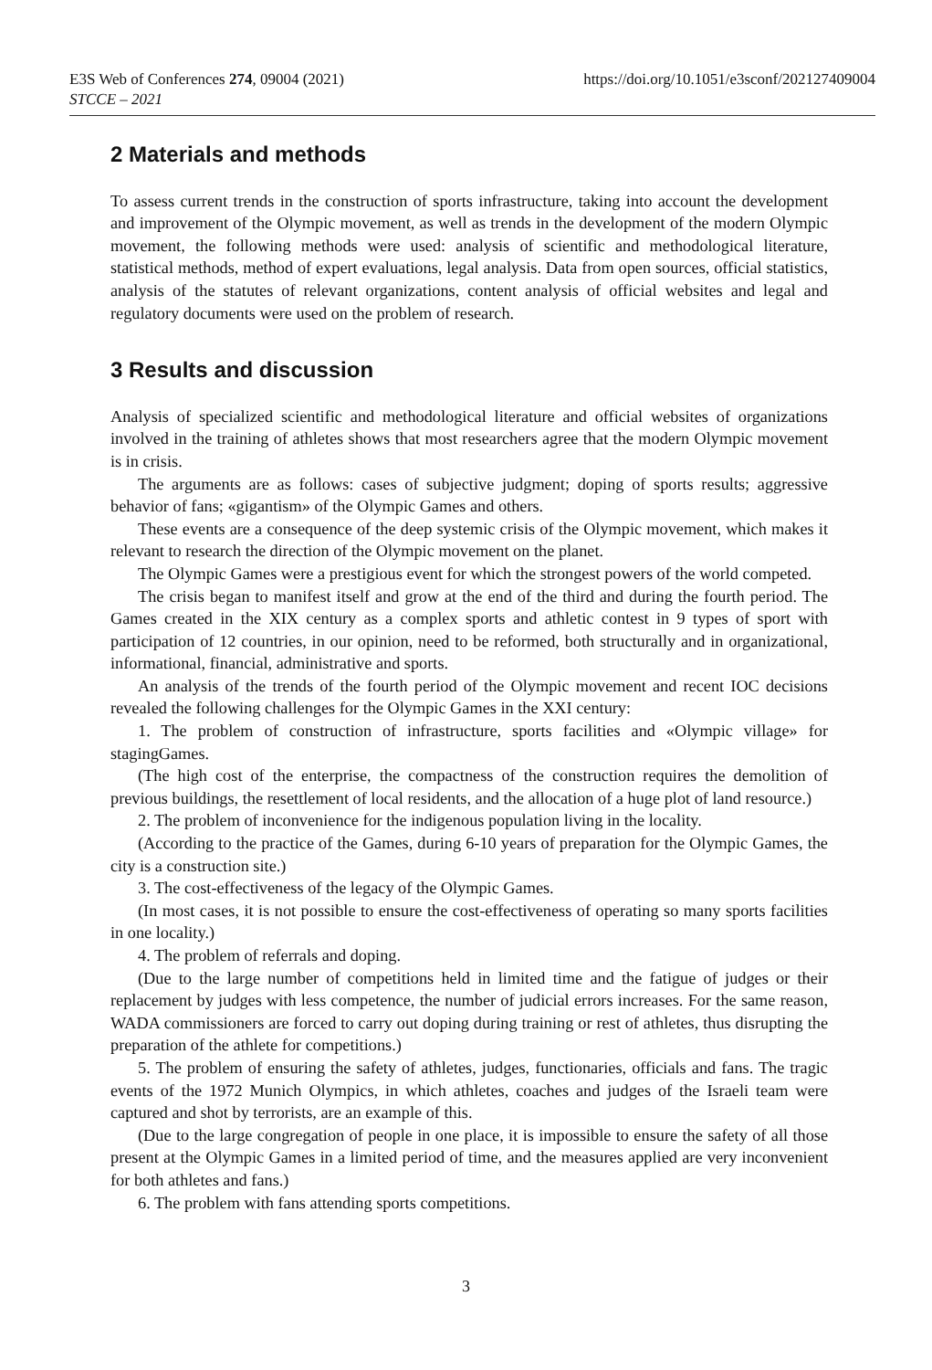https://doi.org/10.1051/e3sconf/202127409004 E3S Web of Conferences 274, 09004 (2021)
STCCE – 2021
2 Materials and methods
To assess current trends in the construction of sports infrastructure, taking into account the development and improvement of the Olympic movement, as well as trends in the development of the modern Olympic movement, the following methods were used: analysis of scientific and methodological literature, statistical methods, method of expert evaluations, legal analysis. Data from open sources, official statistics, analysis of the statutes of relevant organizations, content analysis of official websites and legal and regulatory documents were used on the problem of research.
3 Results and discussion
Analysis of specialized scientific and methodological literature and official websites of organizations involved in the training of athletes shows that most researchers agree that the modern Olympic movement is in crisis.
The arguments are as follows: cases of subjective judgment; doping of sports results; aggressive behavior of fans; «gigantism» of the Olympic Games and others.
These events are a consequence of the deep systemic crisis of the Olympic movement, which makes it relevant to research the direction of the Olympic movement on the planet.
The Olympic Games were a prestigious event for which the strongest powers of the world competed.
The crisis began to manifest itself and grow at the end of the third and during the fourth period. The Games created in the XIX century as a complex sports and athletic contest in 9 types of sport with participation of 12 countries, in our opinion, need to be reformed, both structurally and in organizational, informational, financial, administrative and sports.
An analysis of the trends of the fourth period of the Olympic movement and recent IOC decisions revealed the following challenges for the Olympic Games in the XXI century:
1. The problem of construction of infrastructure, sports facilities and «Olympic village» for stagingGames.
(The high cost of the enterprise, the compactness of the construction requires the demolition of previous buildings, the resettlement of local residents, and the allocation of a huge plot of land resource.)
2. The problem of inconvenience for the indigenous population living in the locality.
(According to the practice of the Games, during 6-10 years of preparation for the Olympic Games, the city is a construction site.)
3. The cost-effectiveness of the legacy of the Olympic Games.
(In most cases, it is not possible to ensure the cost-effectiveness of operating so many sports facilities in one locality.)
4. The problem of referrals and doping.
(Due to the large number of competitions held in limited time and the fatigue of judges or their replacement by judges with less competence, the number of judicial errors increases. For the same reason, WADA commissioners are forced to carry out doping during training or rest of athletes, thus disrupting the preparation of the athlete for competitions.)
5. The problem of ensuring the safety of athletes, judges, functionaries, officials and fans. The tragic events of the 1972 Munich Olympics, in which athletes, coaches and judges of the Israeli team were captured and shot by terrorists, are an example of this.
(Due to the large congregation of people in one place, it is impossible to ensure the safety of all those present at the Olympic Games in a limited period of time, and the measures applied are very inconvenient for both athletes and fans.)
6. The problem with fans attending sports competitions.
3